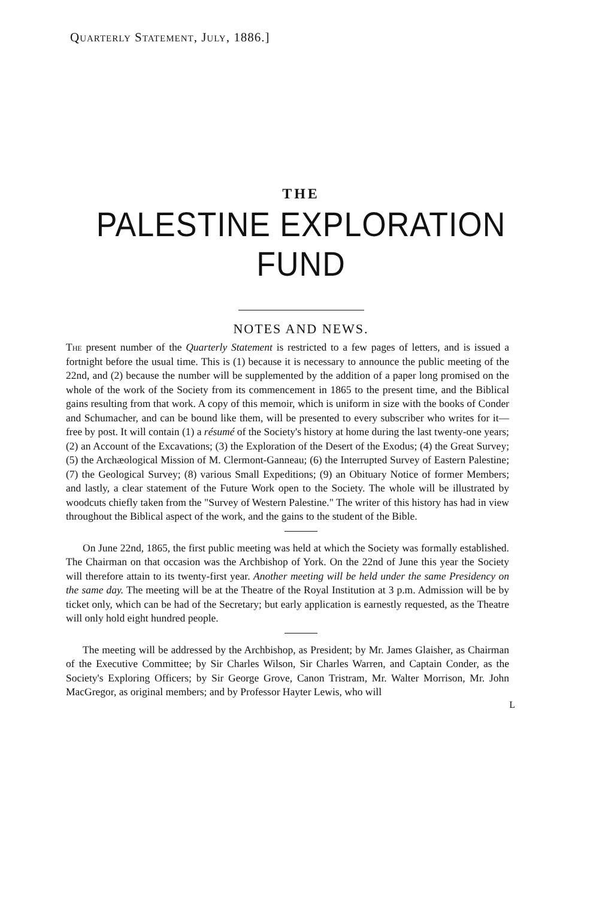Quarterly Statement, July, 1886.]
THE
PALESTINE EXPLORATION FUND
NOTES AND NEWS.
The present number of the Quarterly Statement is restricted to a few pages of letters, and is issued a fortnight before the usual time. This is (1) because it is necessary to announce the public meeting of the 22nd, and (2) because the number will be supplemented by the addition of a paper long promised on the whole of the work of the Society from its commencement in 1865 to the present time, and the Biblical gains resulting from that work. A copy of this memoir, which is uniform in size with the books of Conder and Schumacher, and can be bound like them, will be presented to every subscriber who writes for it—free by post. It will contain (1) a résumé of the Society's history at home during the last twenty-one years; (2) an Account of the Excavations; (3) the Exploration of the Desert of the Exodus; (4) the Great Survey; (5) the Archæological Mission of M. Clermont-Ganneau; (6) the Interrupted Survey of Eastern Palestine; (7) the Geological Survey; (8) various Small Expeditions; (9) an Obituary Notice of former Members; and lastly, a clear statement of the Future Work open to the Society. The whole will be illustrated by woodcuts chiefly taken from the "Survey of Western Palestine." The writer of this history has had in view throughout the Biblical aspect of the work, and the gains to the student of the Bible.
On June 22nd, 1865, the first public meeting was held at which the Society was formally established. The Chairman on that occasion was the Archbishop of York. On the 22nd of June this year the Society will therefore attain to its twenty-first year. Another meeting will be held under the same Presidency on the same day. The meeting will be at the Theatre of the Royal Institution at 3 p.m. Admission will be by ticket only, which can be had of the Secretary; but early application is earnestly requested, as the Theatre will only hold eight hundred people.
The meeting will be addressed by the Archbishop, as President; by Mr. James Glaisher, as Chairman of the Executive Committee; by Sir Charles Wilson, Sir Charles Warren, and Captain Conder, as the Society's Exploring Officers; by Sir George Grove, Canon Tristram, Mr. Walter Morrison, Mr. John MacGregor, as original members; and by Professor Hayter Lewis, who will
L